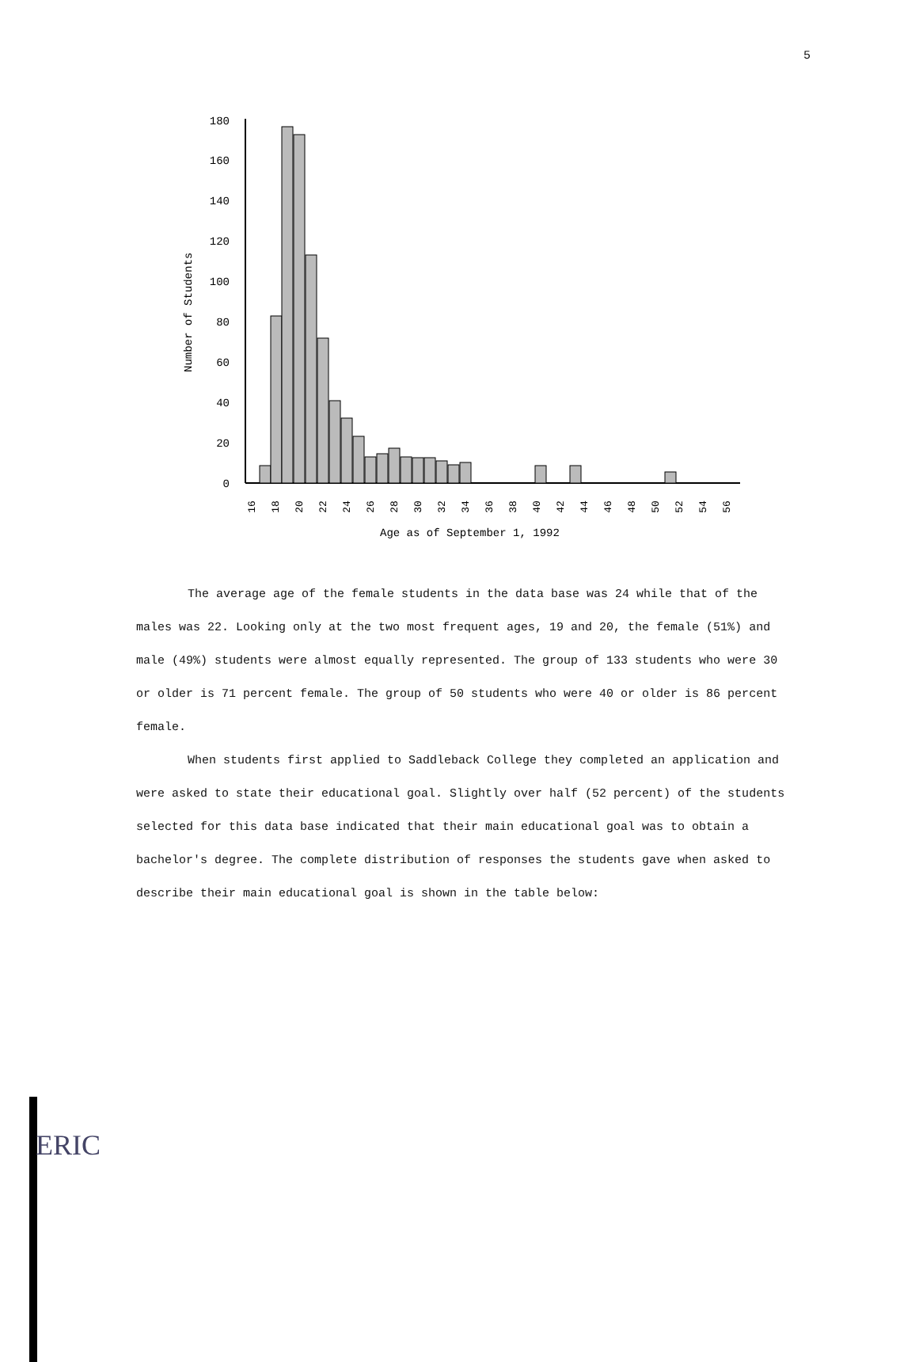5
0
20
40
60
80
100
120
140
160
180
Number of Students
16
18
20
22
24
26
28
30
32
34
36
38
40
42
44
46
48
50
52
54
56
Age as of September 1, 1992
The average age of the female students in the data base was 24 while that of the males was 22. Looking only at the two most frequent ages, 19 and 20, the female (51%) and male (49%) students were almost equally represented. The group of 133 students who were 30 or older is 71 percent female. The group of 50 students who were 40 or older is 86 percent female.
When students first applied to Saddleback College they completed an application and were asked to state their educational goal. Slightly over half (52 percent) of the students selected for this data base indicated that their main educational goal was to obtain a bachelor's degree. The complete distribution of responses the students gave when asked to describe their main educational goal is shown in the table below:
ERIC